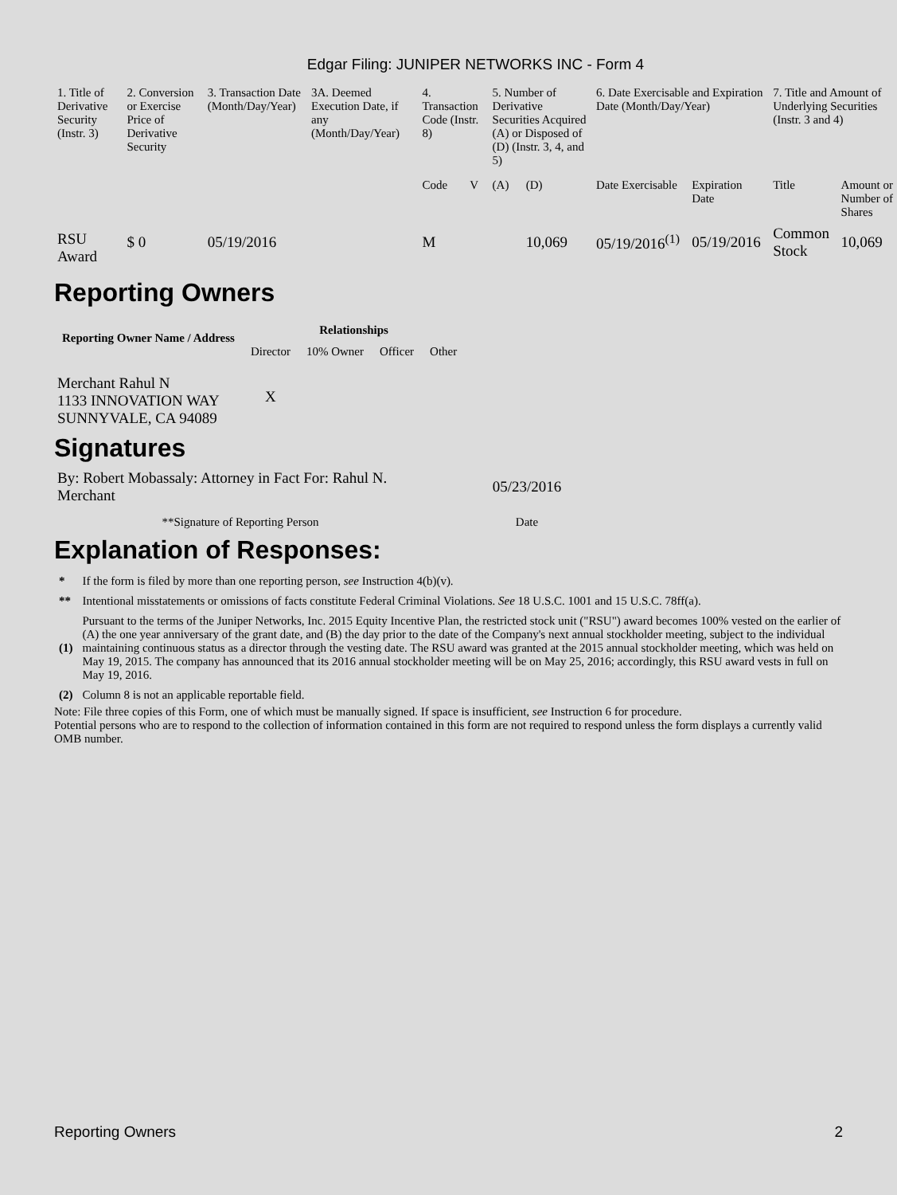Edgar Filing: JUNIPER NETWORKS INC - Form 4
| 1. Title of Derivative Security (Instr. 3) | 2. Conversion or Exercise Price of Derivative Security | 3. Transaction Date (Month/Day/Year) | 3A. Deemed Execution Date, if any (Month/Day/Year) | 4. Transaction Code (Instr. 8) | | 5. Number of Derivative Securities Acquired (A) or Disposed of (D) (Instr. 3, 4, and 5) | | 6. Date Exercisable and Expiration Date (Month/Day/Year) | | 7. Title and Amount of Underlying Securities (Instr. 3 and 4) | |
| | | | | Code | V | (A) | (D) | Date Exercisable | Expiration Date | Title | Amount or Number of Shares |
| RSU Award | $ 0 | 05/19/2016 | | M | | | 10,069 | 05/19/2016<sup>(1)</sup> | 05/19/2016 | Common Stock | 10,069 |
Reporting Owners
| Reporting Owner Name / Address | Relationships | | | |
| --- | --- | --- | --- | --- |
| | Director | 10% Owner | Officer | Other |
| Merchant Rahul N 1133 INNOVATION WAY SUNNYVALE, CA 94089 | X | | | |
Signatures
| By: Robert Mobassaly: Attorney in Fact For: Rahul N. Merchant | 05/23/2016 |
| **Signature of Reporting Person | Date |
Explanation of Responses:
| * | If the form is filed by more than one reporting person, see Instruction 4(b)(v). |
| ** | Intentional misstatements or omissions of facts constitute Federal Criminal Violations. See 18 U.S.C. 1001 and 15 U.S.C. 78ff(a). |
| (1) | Pursuant to the terms of the Juniper Networks, Inc. 2015 Equity Incentive Plan, the restricted stock unit ("RSU") award becomes 100% vested on the earlier of (A) the one year anniversary of the grant date, and (B) the day prior to the date of the Company's next annual stockholder meeting, subject to the individual maintaining continuous status as a director through the vesting date. The RSU award was granted at the 2015 annual stockholder meeting, which was held on May 19, 2015. The company has announced that its 2016 annual stockholder meeting will be on May 25, 2016; accordingly, this RSU award vests in full on May 19, 2016. |
| (2) | Column 8 is not an applicable reportable field. |
Note: File three copies of this Form, one of which must be manually signed. If space is insufficient, see Instruction 6 for procedure.
Potential persons who are to respond to the collection of information contained in this form are not required to respond unless the form displays a currently valid OMB number.
Reporting Owners 2